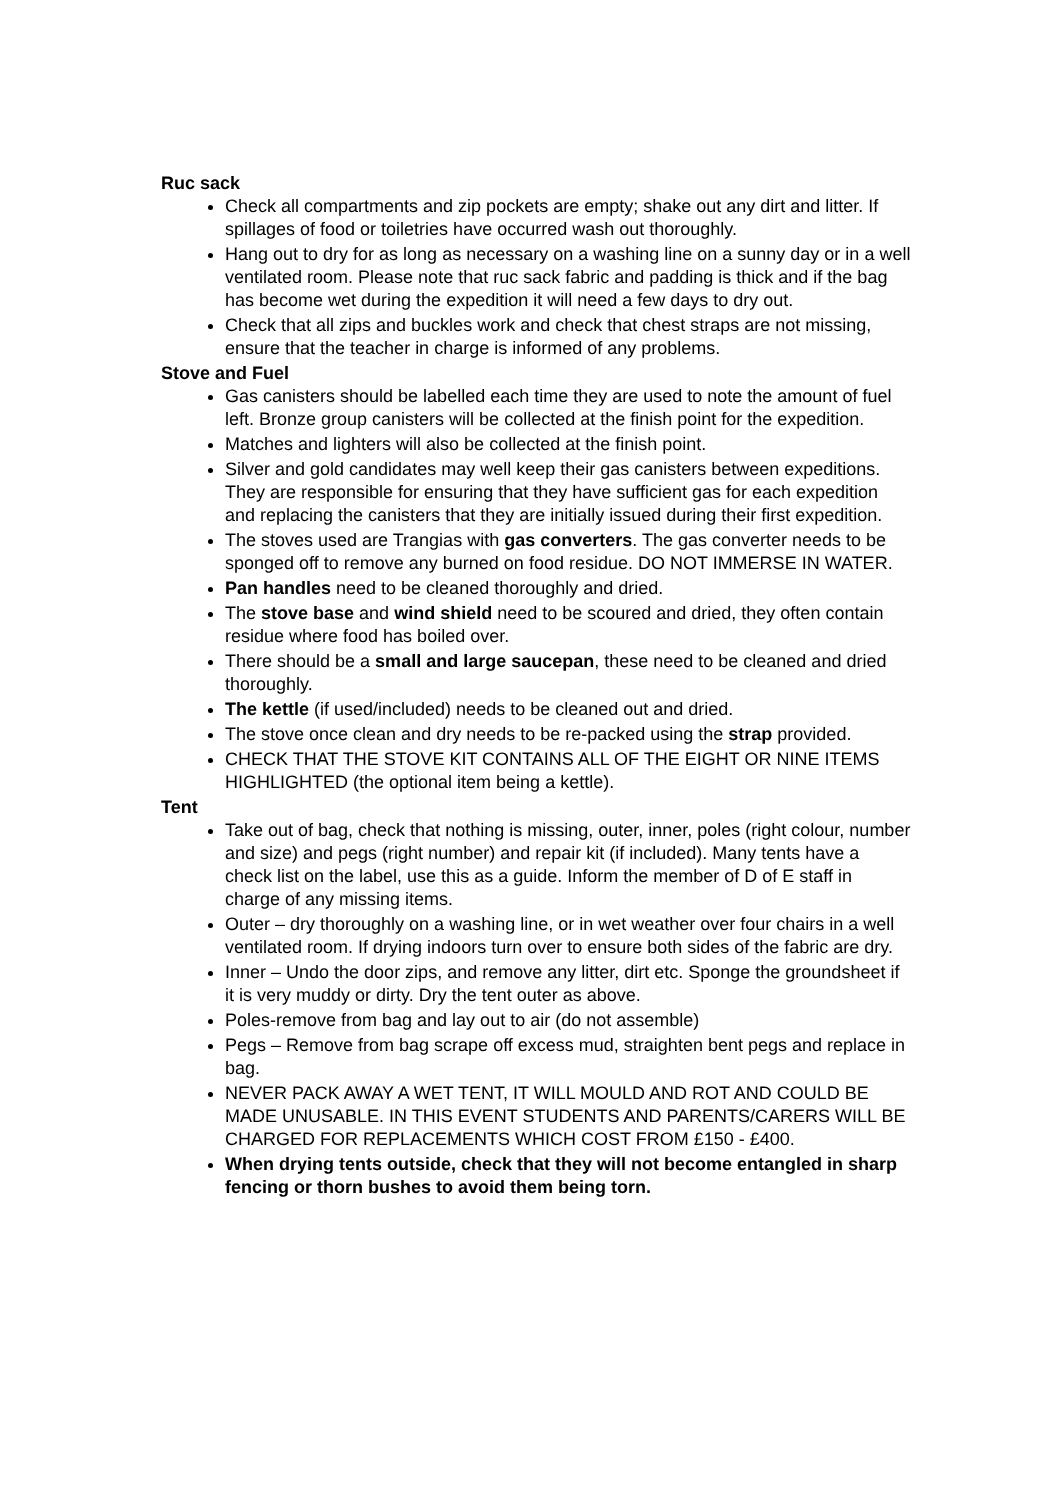Ruc sack
Check all compartments and zip pockets are empty; shake out any dirt and litter. If spillages of food or toiletries have occurred wash out thoroughly.
Hang out to dry for as long as necessary on a washing line on a sunny day or in a well ventilated room. Please note that ruc sack fabric and padding is thick and if the bag has become wet during the expedition it will need a few days to dry out.
Check that all zips and buckles work and check that chest straps are not missing, ensure that the teacher in charge is informed of any problems.
Stove and Fuel
Gas canisters should be labelled each time they are used to note the amount of fuel left. Bronze group canisters will be collected at the finish point for the expedition.
Matches and lighters will also be collected at the finish point.
Silver and gold candidates may well keep their gas canisters between expeditions. They are responsible for ensuring that they have sufficient gas for each expedition and replacing the canisters that they are initially issued during their first expedition.
The stoves used are Trangias with gas converters. The gas converter needs to be sponged off to remove any burned on food residue. DO NOT IMMERSE IN WATER.
Pan handles need to be cleaned thoroughly and dried.
The stove base and wind shield need to be scoured and dried, they often contain residue where food has boiled over.
There should be a small and large saucepan, these need to be cleaned and dried thoroughly.
The kettle (if used/included) needs to be cleaned out and dried.
The stove once clean and dry needs to be re-packed using the strap provided.
CHECK THAT THE STOVE KIT CONTAINS ALL OF THE EIGHT OR NINE ITEMS HIGHLIGHTED (the optional item being a kettle).
Tent
Take out of bag, check that nothing is missing, outer, inner, poles (right colour, number and size) and pegs (right number) and repair kit (if included). Many tents have a check list on the label, use this as a guide. Inform the member of D of E staff in charge of any missing items.
Outer – dry thoroughly on a washing line, or in wet weather over four chairs in a well ventilated room. If drying indoors turn over to ensure both sides of the fabric are dry.
Inner – Undo the door zips, and remove any litter, dirt etc. Sponge the groundsheet if it is very muddy or dirty. Dry the tent outer as above.
Poles-remove from bag and lay out to air (do not assemble)
Pegs – Remove from bag scrape off excess mud, straighten bent pegs and replace in bag.
NEVER PACK AWAY A WET TENT, IT WILL MOULD AND ROT AND COULD BE MADE UNUSABLE. IN THIS EVENT STUDENTS AND PARENTS/CARERS WILL BE CHARGED FOR REPLACEMENTS WHICH COST FROM £150 - £400.
When drying tents outside, check that they will not become entangled in sharp fencing or thorn bushes to avoid them being torn.